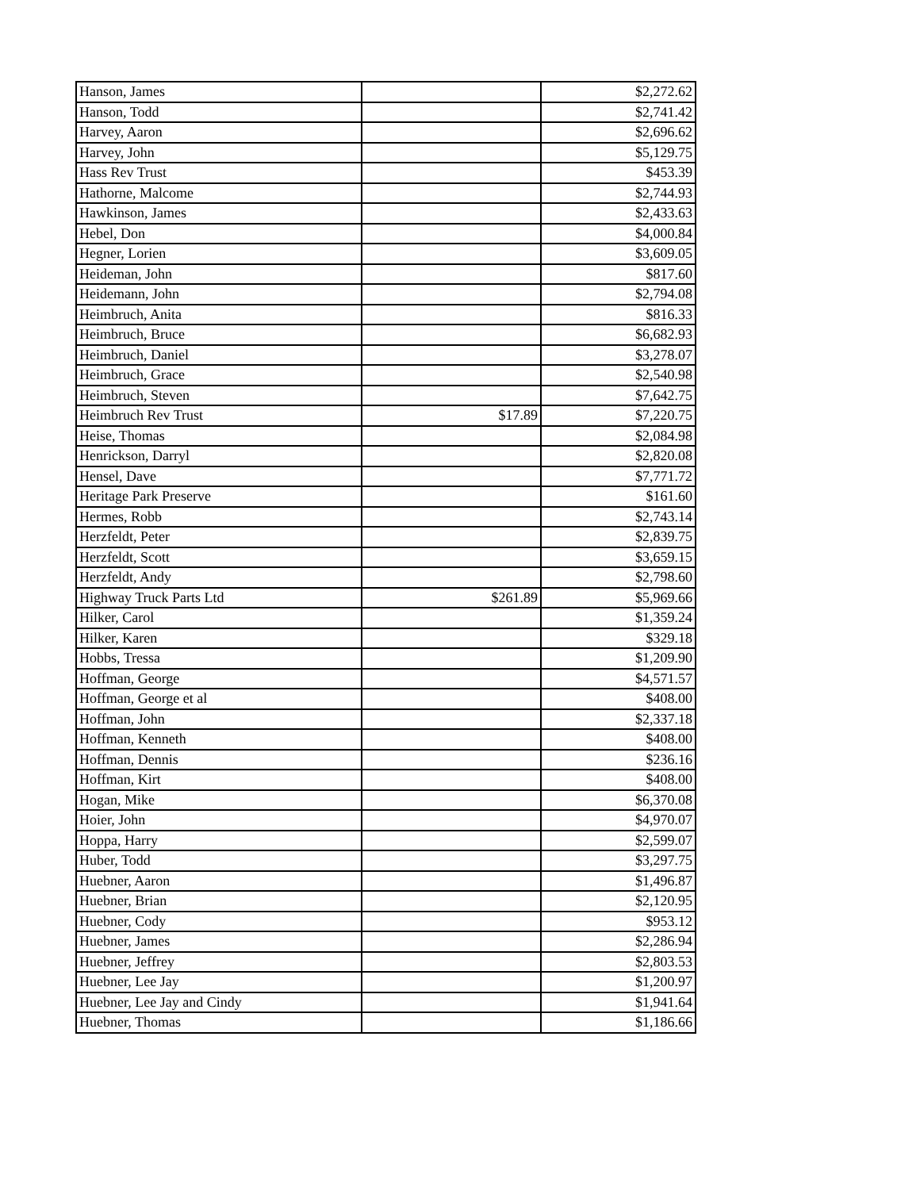| Hanson, James | | $2,272.62 |
| Hanson, Todd | | $2,741.42 |
| Harvey, Aaron | | $2,696.62 |
| Harvey, John | | $5,129.75 |
| Hass Rev Trust | | $453.39 |
| Hathorne, Malcome | | $2,744.93 |
| Hawkinson, James | | $2,433.63 |
| Hebel, Don | | $4,000.84 |
| Hegner, Lorien | | $3,609.05 |
| Heideman, John | | $817.60 |
| Heidemann, John | | $2,794.08 |
| Heimbruch, Anita | | $816.33 |
| Heimbruch, Bruce | | $6,682.93 |
| Heimbruch, Daniel | | $3,278.07 |
| Heimbruch, Grace | | $2,540.98 |
| Heimbruch, Steven | | $7,642.75 |
| Heimbruch Rev Trust | $17.89 | $7,220.75 |
| Heise, Thomas | | $2,084.98 |
| Henrickson, Darryl | | $2,820.08 |
| Hensel, Dave | | $7,771.72 |
| Heritage Park Preserve | | $161.60 |
| Hermes, Robb | | $2,743.14 |
| Herzfeldt, Peter | | $2,839.75 |
| Herzfeldt, Scott | | $3,659.15 |
| Herzfeldt, Andy | | $2,798.60 |
| Highway Truck Parts Ltd | $261.89 | $5,969.66 |
| Hilker, Carol | | $1,359.24 |
| Hilker, Karen | | $329.18 |
| Hobbs, Tressa | | $1,209.90 |
| Hoffman, George | | $4,571.57 |
| Hoffman, George et al | | $408.00 |
| Hoffman, John | | $2,337.18 |
| Hoffman, Kenneth | | $408.00 |
| Hoffman, Dennis | | $236.16 |
| Hoffman, Kirt | | $408.00 |
| Hogan, Mike | | $6,370.08 |
| Hoier, John | | $4,970.07 |
| Hoppa, Harry | | $2,599.07 |
| Huber, Todd | | $3,297.75 |
| Huebner, Aaron | | $1,496.87 |
| Huebner, Brian | | $2,120.95 |
| Huebner, Cody | | $953.12 |
| Huebner, James | | $2,286.94 |
| Huebner, Jeffrey | | $2,803.53 |
| Huebner, Lee Jay | | $1,200.97 |
| Huebner, Lee Jay and Cindy | | $1,941.64 |
| Huebner, Thomas | | $1,186.66 |